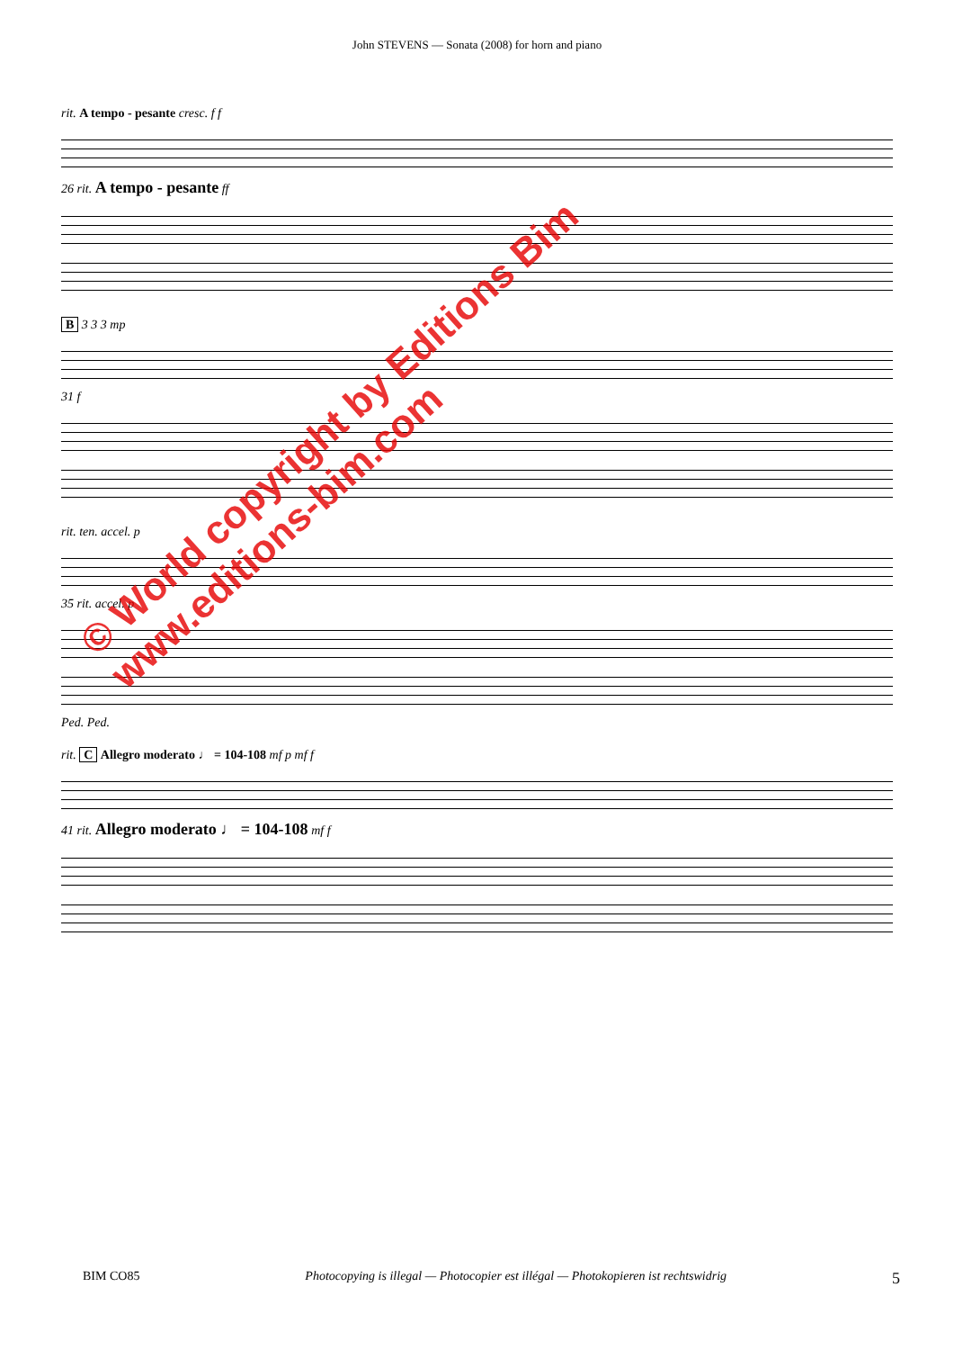John STEVENS — Sonata (2008) for horn and piano
rit. A tempo - pesante cresc. f f
26 rit. A tempo - pesante ff
B 3 3 3 mp
31 f
rit. ten. accel. p
35 rit. accel. p
Ped. Ped.
rit. C Allegro moderato ♩ = 104-108 mf p mf f
41 rit. Allegro moderato ♩ = 104-108 mf f
© World copyright by Editions Bim
www.editions-bim.com
BIM CO85 Photocopying is illegal — Photocopier est illégal — Photokopieren ist rechtswidrig 5